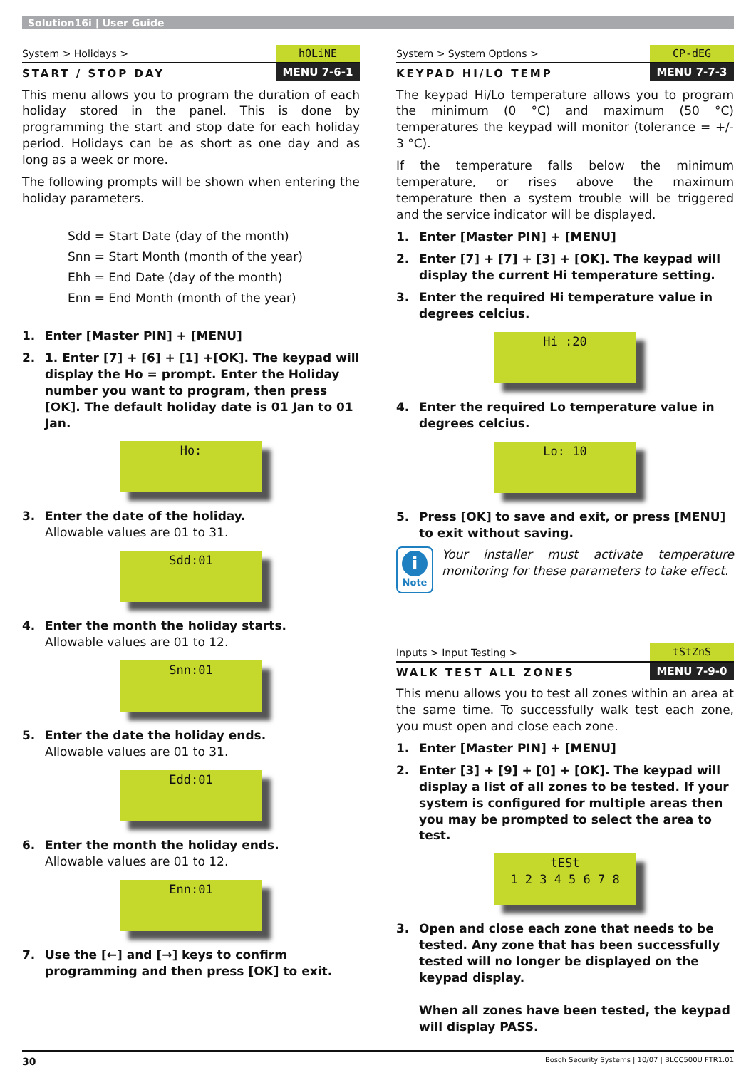Solution16i | User Guide
System > Holidays > hOLiNE
START / STOP DAY MENU 7-6-1
This menu allows you to program the duration of each holiday stored in the panel. This is done by programming the start and stop date for each holiday period. Holidays can be as short as one day and as long as a week or more.
The following prompts will be shown when entering the holiday parameters.
Sdd = Start Date (day of the month)
Snn = Start Month (month of the year)
Ehh = End Date (day of the month)
Enn = End Month (month of the year)
1. Enter [Master PIN] + [MENU]
2. 1. Enter [7] + [6] + [1] +[OK]. The keypad will display the Ho = prompt. Enter the Holiday number you want to program, then press [OK]. The default holiday date is 01 Jan to 01 Jan.
Ho:
3. Enter the date of the holiday.
Allowable values are 01 to 31.
Sdd:01
4. Enter the month the holiday starts.
Allowable values are 01 to 12.
Snn:01
5. Enter the date the holiday ends.
Allowable values are 01 to 31.
Edd:01
6. Enter the month the holiday ends.
Allowable values are 01 to 12.
Enn:01
7. Use the [←] and [→] keys to confirm programming and then press [OK] to exit.
System > System Options > CP-dEG
KEYPAD HI/LO TEMP MENU 7-7-3
The keypad Hi/Lo temperature allows you to program the minimum (0 °C) and maximum (50 °C) temperatures the keypad will monitor (tolerance = +/- 3 °C).
If the temperature falls below the minimum temperature, or rises above the maximum temperature then a system trouble will be triggered and the service indicator will be displayed.
1. Enter [Master PIN] + [MENU]
2. Enter [7] + [7] + [3] + [OK]. The keypad will display the current Hi temperature setting.
3. Enter the required Hi temperature value in degrees celcius.
Hi :20
4. Enter the required Lo temperature value in degrees celcius.
Lo: 10
5. Press [OK] to save and exit, or press [MENU] to exit without saving.
i
Note
Your installer must activate temperature monitoring for these parameters to take effect.
Inputs > Input Testing > tStZnS
WALK TEST ALL ZONES MENU 7-9-0
This menu allows you to test all zones within an area at the same time. To successfully walk test each zone, you must open and close each zone.
1. Enter [Master PIN] + [MENU]
2. Enter [3] + [9] + [0] + [OK]. The keypad will display a list of all zones to be tested. If your system is configured for multiple areas then you may be prompted to select the area to test.
tESt
1 2 3 4 5 6 7 8
3. Open and close each zone that needs to be tested. Any zone that has been successfully tested will no longer be displayed on the keypad display.
When all zones have been tested, the keypad will display PASS.
30 Bosch Security Systems | 10/07 | BLCC500U FTR1.01